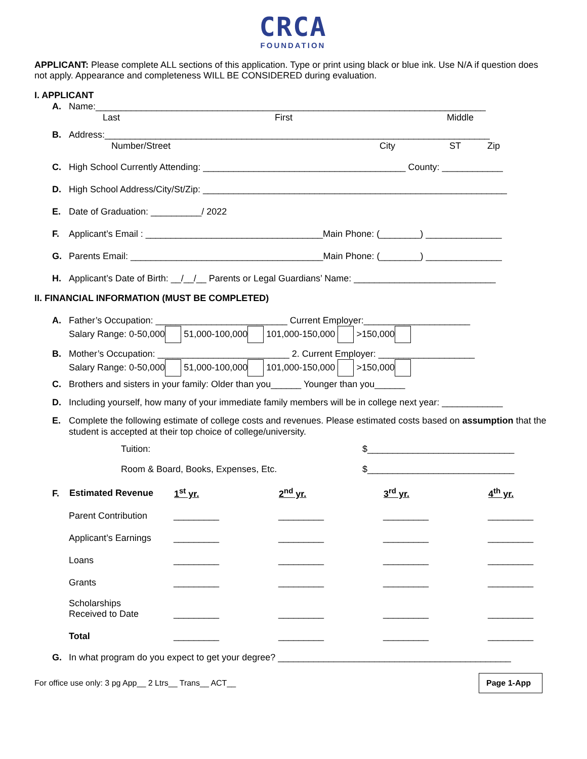CRCA
FOUNDATION
APPLICANT: Please complete ALL sections of this application. Type or print using black or blue ink. Use N/A if question does not apply. Appearance and completeness WILL BE CONSIDERED during evaluation.
I. APPLICANT
A. Name:_____________________________________________________________________________
Last First Middle
B. Address:____________________________________________________________________________
Number/Street City ST Zip
C. High School Currently Attending: ________________________________________ County: ____________
D. High School Address/City/St/Zip: ____________________________________________________________
E. Date of Graduation: __________/ 2022
F. Applicant’s Email : ___________________________________Main Phone: (________) _______________
G. Parents Email: ______________________________________Main Phone: (________) _______________
H. Applicant’s Date of Birth: __/__/__ Parents or Legal Guardians’ Name: ____________________________
II. FINANCIAL INFORMATION (MUST BE COMPLETED)
A. Father’s Occupation: __________________________ Current Employer:_____________________
Salary Range: 0-50,000 51,000-100,000 101,000-150,000 >150,000
B. Mother’s Occupation: __________________________ 2. Current Employer: ___________________
Salary Range: 0-50,000 51,000-100,000 101,000-150,000 >150,000
C. Brothers and sisters in your family: Older than you______ Younger than you______
D. Including yourself, how many of your immediate family members will be in college next year: ____________
E. Complete the following estimate of college costs and revenues. Please estimated costs based on assumption that the student is accepted at their top choice of college/university.
Tuition: $_____________________________
Room & Board, Books, Expenses, Etc. $_____________________________
| F. | Estimated Revenue | 1<sup>st</sup> yr. | 2<sup>nd</sup> yr. | 3<sup>rd</sup> yr. | 4<sup>th</sup> yr. |
| | Parent Contribution | _________ | _________ | _________ | _________ |
| | Applicant’s Earnings | _________ | _________ | _________ | _________ |
| | Loans | _________ | _________ | _________ | _________ |
| | Grants | _________ | _________ | _________ | _________ |
| | Scholarships Received to Date | _________ | _________ | _________ | _________ |
| | Total | _________ | _________ | _________ | _________ |
G. In what program do you expect to get your degree? ______________________________________________
For office use only: 3 pg App__ 2 Ltrs__ Trans__ ACT__ Page 1-App